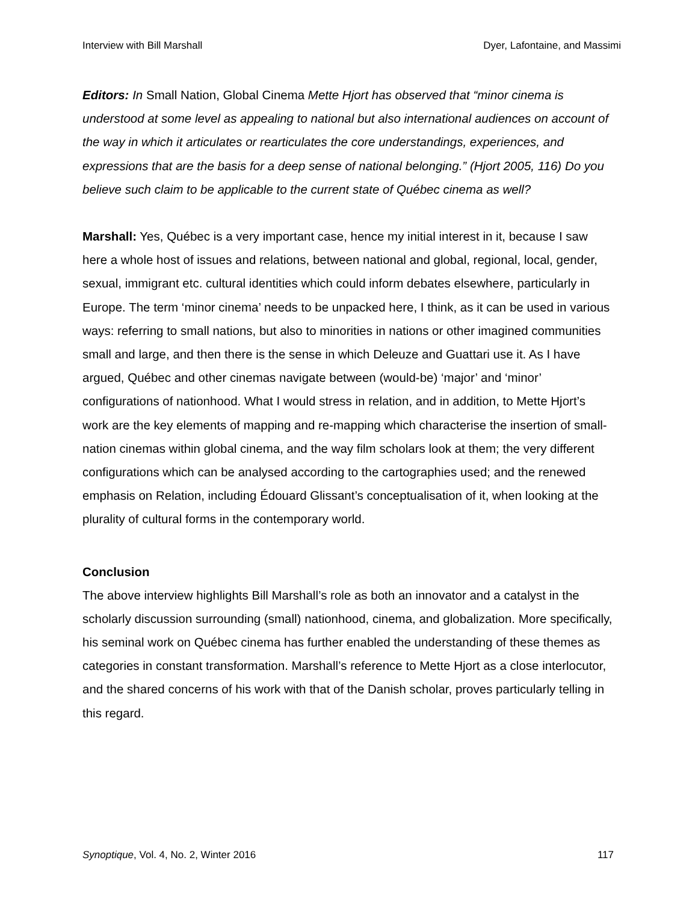Interview with Bill Marshall Dyer, Lafontaine, and Massimi
Editors: In Small Nation, Global Cinema Mette Hjort has observed that “minor cinema is understood at some level as appealing to national but also international audiences on account of the way in which it articulates or rearticulates the core understandings, experiences, and expressions that are the basis for a deep sense of national belonging.” (Hjort 2005, 116) Do you believe such claim to be applicable to the current state of Québec cinema as well?
Marshall: Yes, Québec is a very important case, hence my initial interest in it, because I saw here a whole host of issues and relations, between national and global, regional, local, gender, sexual, immigrant etc. cultural identities which could inform debates elsewhere, particularly in Europe. The term ‘minor cinema’ needs to be unpacked here, I think, as it can be used in various ways: referring to small nations, but also to minorities in nations or other imagined communities small and large, and then there is the sense in which Deleuze and Guattari use it. As I have argued, Québec and other cinemas navigate between (would-be) ‘major’ and ‘minor’ configurations of nationhood. What I would stress in relation, and in addition, to Mette Hjort’s work are the key elements of mapping and re-mapping which characterise the insertion of small-nation cinemas within global cinema, and the way film scholars look at them; the very different configurations which can be analysed according to the cartographies used; and the renewed emphasis on Relation, including Édouard Glissant’s conceptualisation of it, when looking at the plurality of cultural forms in the contemporary world.
Conclusion
The above interview highlights Bill Marshall’s role as both an innovator and a catalyst in the scholarly discussion surrounding (small) nationhood, cinema, and globalization. More specifically, his seminal work on Québec cinema has further enabled the understanding of these themes as categories in constant transformation. Marshall’s reference to Mette Hjort as a close interlocutor, and the shared concerns of his work with that of the Danish scholar, proves particularly telling in this regard.
Synoptique, Vol. 4, No. 2, Winter 2016 117